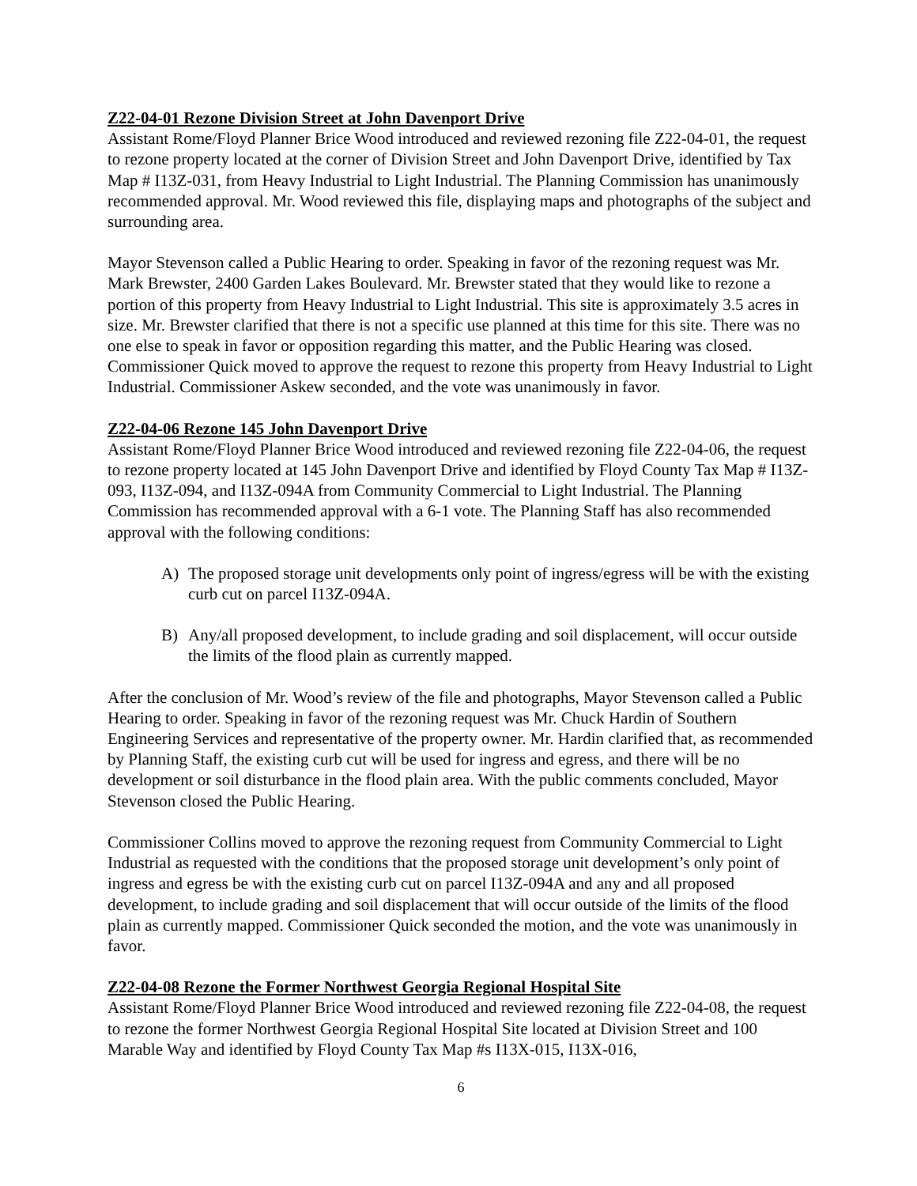Z22-04-01 Rezone Division Street at John Davenport Drive
Assistant Rome/Floyd Planner Brice Wood introduced and reviewed rezoning file Z22-04-01, the request to rezone property located at the corner of Division Street and John Davenport Drive, identified by Tax Map # I13Z-031, from Heavy Industrial to Light Industrial. The Planning Commission has unanimously recommended approval. Mr. Wood reviewed this file, displaying maps and photographs of the subject and surrounding area.
Mayor Stevenson called a Public Hearing to order. Speaking in favor of the rezoning request was Mr. Mark Brewster, 2400 Garden Lakes Boulevard. Mr. Brewster stated that they would like to rezone a portion of this property from Heavy Industrial to Light Industrial. This site is approximately 3.5 acres in size. Mr. Brewster clarified that there is not a specific use planned at this time for this site. There was no one else to speak in favor or opposition regarding this matter, and the Public Hearing was closed. Commissioner Quick moved to approve the request to rezone this property from Heavy Industrial to Light Industrial. Commissioner Askew seconded, and the vote was unanimously in favor.
Z22-04-06 Rezone 145 John Davenport Drive
Assistant Rome/Floyd Planner Brice Wood introduced and reviewed rezoning file Z22-04-06, the request to rezone property located at 145 John Davenport Drive and identified by Floyd County Tax Map # I13Z-093, I13Z-094, and I13Z-094A from Community Commercial to Light Industrial. The Planning Commission has recommended approval with a 6-1 vote. The Planning Staff has also recommended approval with the following conditions:
A) The proposed storage unit developments only point of ingress/egress will be with the existing curb cut on parcel I13Z-094A.
B) Any/all proposed development, to include grading and soil displacement, will occur outside the limits of the flood plain as currently mapped.
After the conclusion of Mr. Wood’s review of the file and photographs, Mayor Stevenson called a Public Hearing to order. Speaking in favor of the rezoning request was Mr. Chuck Hardin of Southern Engineering Services and representative of the property owner. Mr. Hardin clarified that, as recommended by Planning Staff, the existing curb cut will be used for ingress and egress, and there will be no development or soil disturbance in the flood plain area. With the public comments concluded, Mayor Stevenson closed the Public Hearing.
Commissioner Collins moved to approve the rezoning request from Community Commercial to Light Industrial as requested with the conditions that the proposed storage unit development’s only point of ingress and egress be with the existing curb cut on parcel I13Z-094A and any and all proposed development, to include grading and soil displacement that will occur outside of the limits of the flood plain as currently mapped. Commissioner Quick seconded the motion, and the vote was unanimously in favor.
Z22-04-08 Rezone the Former Northwest Georgia Regional Hospital Site
Assistant Rome/Floyd Planner Brice Wood introduced and reviewed rezoning file Z22-04-08, the request to rezone the former Northwest Georgia Regional Hospital Site located at Division Street and 100 Marable Way and identified by Floyd County Tax Map #s I13X-015, I13X-016,
6